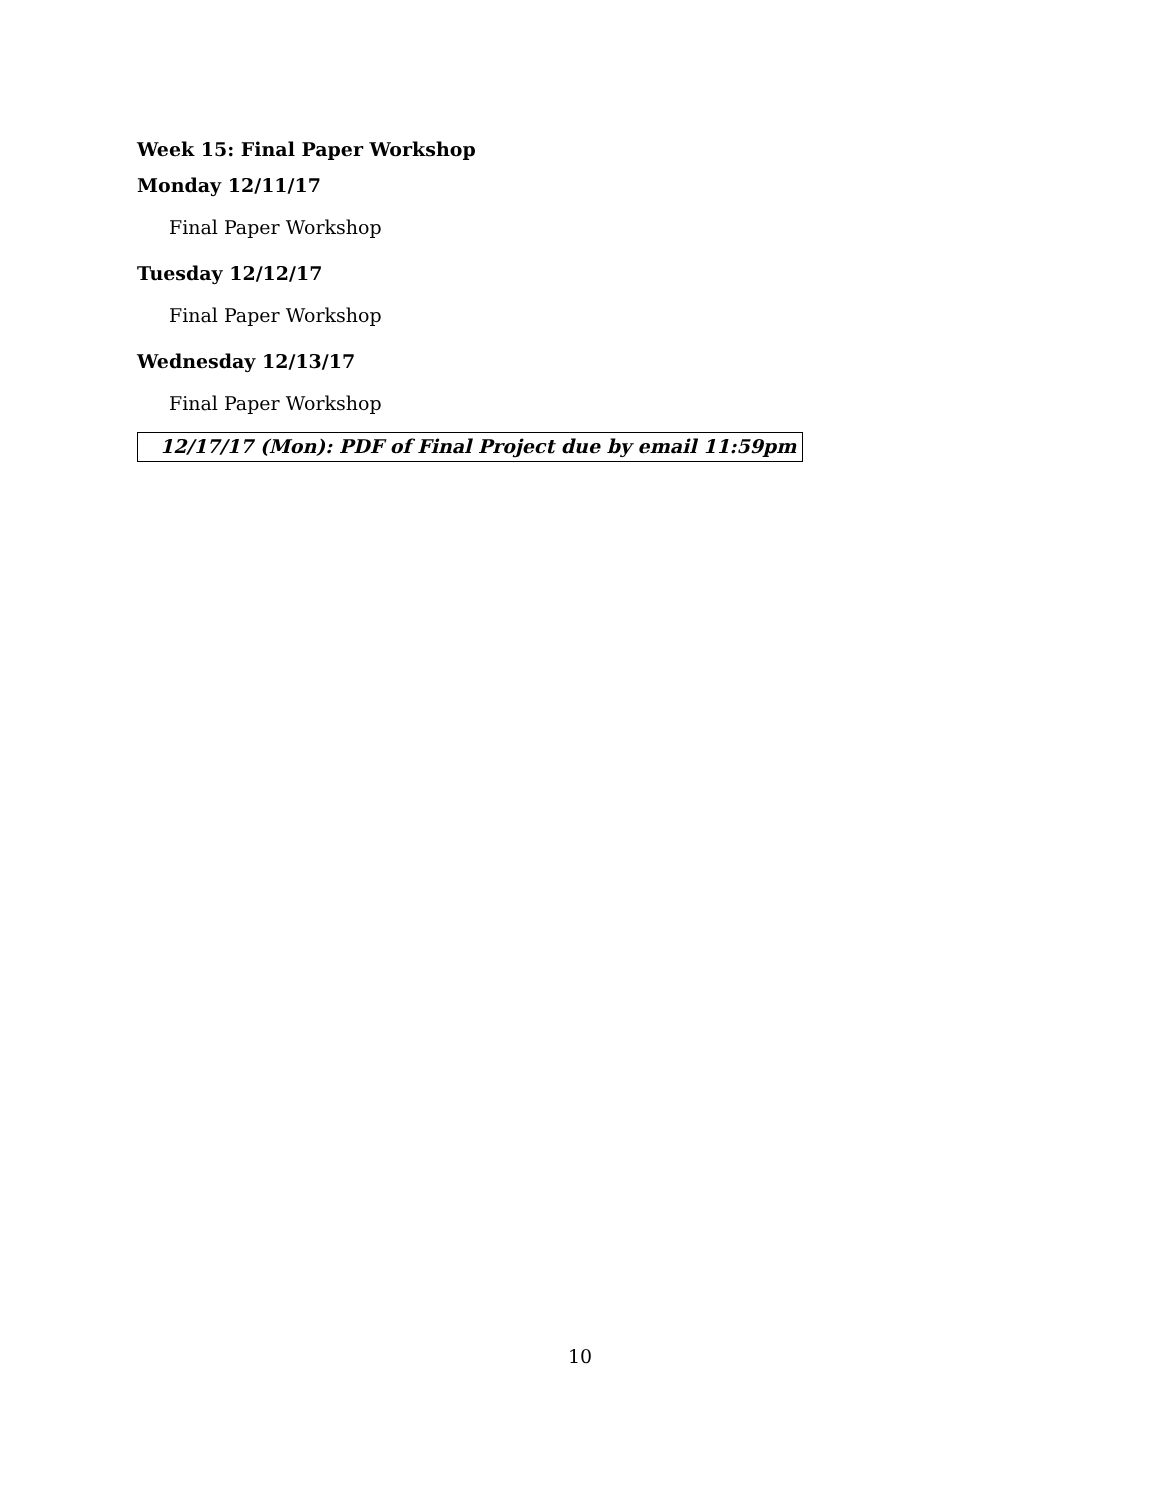Week 15: Final Paper Workshop
Monday 12/11/17
Final Paper Workshop
Tuesday 12/12/17
Final Paper Workshop
Wednesday 12/13/17
Final Paper Workshop
12/17/17 (Mon): PDF of Final Project due by email 11:59pm
10